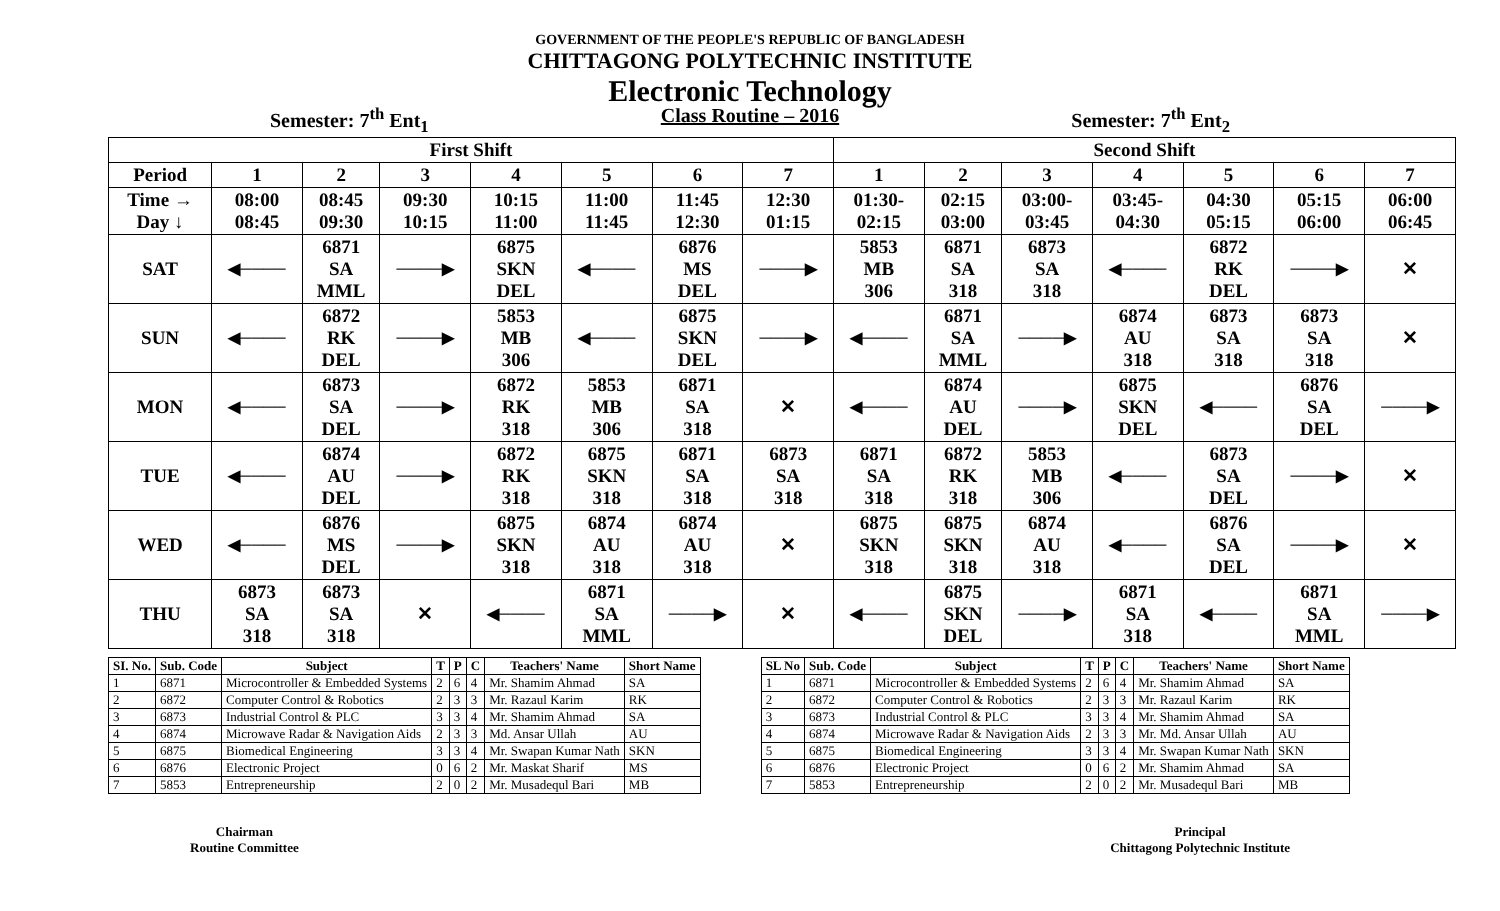GOVERNMENT OF THE PEOPLE'S REPUBLIC OF BANGLADESH
CHITTAGONG POLYTECHNIC INSTITUTE
Electronic Technology
Semester: 7<sup>th</sup> Ent<sub>1</sub> Class Routine – 2016 Semester: 7<sup>th</sup> Ent<sub>2</sub>
| First Shift | | | | | | | | Second Shift | | | | | | |
| --- | --- | --- | --- | --- | --- | --- | --- | --- | --- | --- | --- | --- | --- | --- |
| Period | 1 | 2 | 3 | 4 | 5 | 6 | 7 | 1 | 2 | 3 | 4 | 5 | 6 | 7 |
| Time → Day ↓ | 08:00 08:45 | 08:45 09:30 | 09:30 10:15 | 10:15 11:00 | 11:00 11:45 | 11:45 12:30 | 12:30 01:15 | 01:30- 02:15 | 02:15 03:00 | 03:00- 03:45 | 03:45- 04:30 | 04:30 05:15 | 05:15 06:00 | 06:00 06:45 |
| SAT | ◀──── | 6871 SA MML | ────▶ | 6875 SKN DEL | ◀──── | 6876 MS DEL | ────▶ | 5853 MB 306 | 6871 SA 318 | 6873 SA 318 | ◀──── | 6872 RK DEL | ────▶ | ✕ |
| SUN | ◀──── | 6872 RK DEL | ────▶ | 5853 MB 306 | ◀──── | 6875 SKN DEL | ────▶ | ◀──── | 6871 SA MML | ────▶ | 6874 AU 318 | 6873 SA 318 | 6873 SA 318 | ✕ |
| MON | ◀──── | 6873 SA DEL | ────▶ | 6872 RK 318 | 5853 MB 306 | 6871 SA 318 | ✕ | ◀──── | 6874 AU DEL | ────▶ | 6875 SKN DEL | ◀──── | 6876 SA DEL | ────▶ |
| TUE | ◀──── | 6874 AU DEL | ────▶ | 6872 RK 318 | 6875 SKN 318 | 6871 SA 318 | 6873 SA 318 | 6871 SA 318 | 6872 RK 318 | 5853 MB 306 | ◀──── | 6873 SA DEL | ────▶ | ✕ |
| WED | ◀──── | 6876 MS DEL | ────▶ | 6875 SKN 318 | 6874 AU 318 | 6874 AU 318 | ✕ | 6875 SKN 318 | 6875 SKN 318 | 6874 AU 318 | ◀──── | 6876 SA DEL | ────▶ | ✕ |
| THU | 6873 SA 318 | 6873 SA 318 | ✕ | ◀──── | 6871 SA MML | ────▶ | ✕ | ◀──── | 6875 SKN DEL | ────▶ | 6871 SA 318 | ◀──── | 6871 SA MML | ────▶ |
| SI. No. | Sub. Code | Subject | T | P | C | Teachers' Name | Short Name |
| --- | --- | --- | --- | --- | --- | --- | --- |
| 1 | 6871 | Microcontroller & Embedded Systems | 2 | 6 | 4 | Mr. Shamim Ahmad | SA |
| 2 | 6872 | Computer Control & Robotics | 2 | 3 | 3 | Mr. Razaul Karim | RK |
| 3 | 6873 | Industrial Control & PLC | 3 | 3 | 4 | Mr. Shamim Ahmad | SA |
| 4 | 6874 | Microwave Radar & Navigation Aids | 2 | 3 | 3 | Md. Ansar Ullah | AU |
| 5 | 6875 | Biomedical Engineering | 3 | 3 | 4 | Mr. Swapan Kumar Nath | SKN |
| 6 | 6876 | Electronic Project | 0 | 6 | 2 | Mr. Maskat Sharif | MS |
| 7 | 5853 | Entrepreneurship | 2 | 0 | 2 | Mr. Musadequl Bari | MB |
| SL No | Sub. Code | Subject | T | P | C | Teachers' Name | Short Name |
| --- | --- | --- | --- | --- | --- | --- | --- |
| 1 | 6871 | Microcontroller & Embedded Systems | 2 | 6 | 4 | Mr. Shamim Ahmad | SA |
| 2 | 6872 | Computer Control & Robotics | 2 | 3 | 3 | Mr. Razaul Karim | RK |
| 3 | 6873 | Industrial Control & PLC | 3 | 3 | 4 | Mr. Shamim Ahmad | SA |
| 4 | 6874 | Microwave Radar & Navigation Aids | 2 | 3 | 3 | Mr. Md. Ansar Ullah | AU |
| 5 | 6875 | Biomedical Engineering | 3 | 3 | 4 | Mr. Swapan Kumar Nath | SKN |
| 6 | 6876 | Electronic Project | 0 | 6 | 2 | Mr. Shamim Ahmad | SA |
| 7 | 5853 | Entrepreneurship | 2 | 0 | 2 | Mr. Musadequl Bari | MB |
Chairman
Routine Committee
Principal
Chittagong Polytechnic Institute